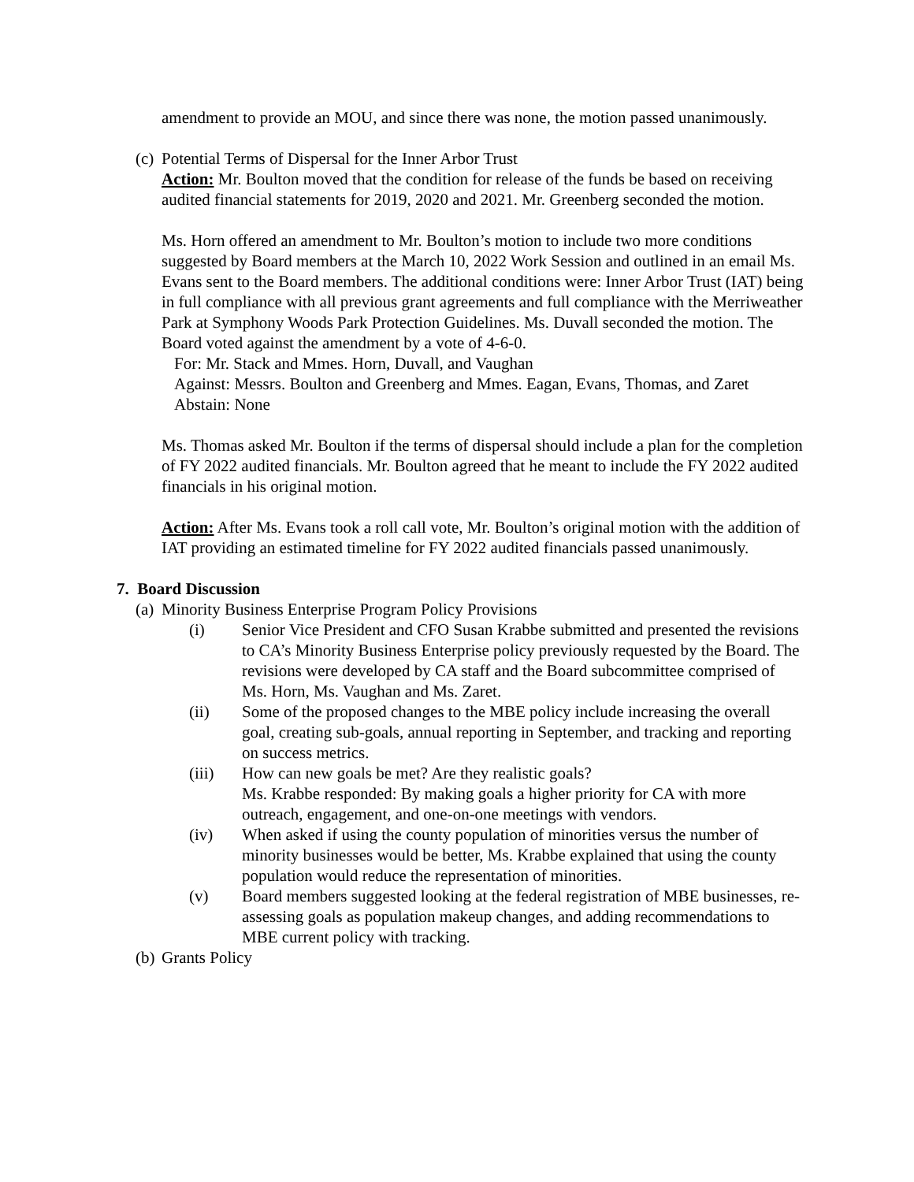amendment to provide an MOU, and since there was none, the motion passed unanimously.
(c) Potential Terms of Dispersal for the Inner Arbor Trust
Action: Mr. Boulton moved that the condition for release of the funds be based on receiving audited financial statements for 2019, 2020 and 2021. Mr. Greenberg seconded the motion.
Ms. Horn offered an amendment to Mr. Boulton’s motion to include two more conditions suggested by Board members at the March 10, 2022 Work Session and outlined in an email Ms. Evans sent to the Board members. The additional conditions were: Inner Arbor Trust (IAT) being in full compliance with all previous grant agreements and full compliance with the Merriweather Park at Symphony Woods Park Protection Guidelines. Ms. Duvall seconded the motion. The Board voted against the amendment by a vote of 4-6-0.
For: Mr. Stack and Mmes. Horn, Duvall, and Vaughan
Against: Messrs. Boulton and Greenberg and Mmes. Eagan, Evans, Thomas, and Zaret
Abstain: None
Ms. Thomas asked Mr. Boulton if the terms of dispersal should include a plan for the completion of FY 2022 audited financials. Mr. Boulton agreed that he meant to include the FY 2022 audited financials in his original motion.
Action: After Ms. Evans took a roll call vote, Mr. Boulton’s original motion with the addition of IAT providing an estimated timeline for FY 2022 audited financials passed unanimously.
7. Board Discussion
(a) Minority Business Enterprise Program Policy Provisions
(i) Senior Vice President and CFO Susan Krabbe submitted and presented the revisions to CA’s Minority Business Enterprise policy previously requested by the Board. The revisions were developed by CA staff and the Board subcommittee comprised of Ms. Horn, Ms. Vaughan and Ms. Zaret.
(ii) Some of the proposed changes to the MBE policy include increasing the overall goal, creating sub-goals, annual reporting in September, and tracking and reporting on success metrics.
(iii) How can new goals be met? Are they realistic goals?
Ms. Krabbe responded: By making goals a higher priority for CA with more outreach, engagement, and one-on-one meetings with vendors.
(iv) When asked if using the county population of minorities versus the number of minority businesses would be better, Ms. Krabbe explained that using the county population would reduce the representation of minorities.
(v) Board members suggested looking at the federal registration of MBE businesses, re-assessing goals as population makeup changes, and adding recommendations to MBE current policy with tracking.
(b) Grants Policy